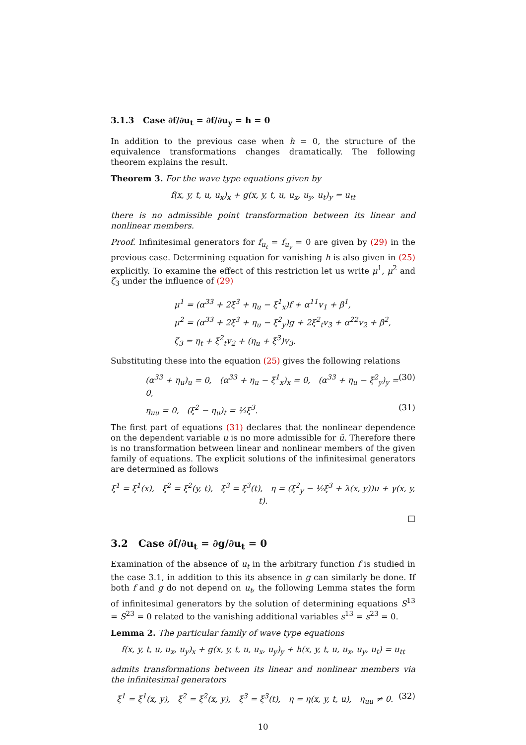3.1.3 Case ∂f/∂u<sub>t</sub> = ∂f/∂u<sub>y</sub> = h = 0
In addition to the previous case when h = 0, the structure of the equivalence transformations changes dramatically. The following theorem explains the result.
Theorem 3. For the wave type equations given by
f(x, y, t, u, u<sub>x</sub>)<sub>x</sub> + g(x, y, t, u, u<sub>x</sub>, u<sub>y</sub>, u<sub>t</sub>)<sub>y</sub> = u<sub>tt</sub>
there is no admissible point transformation between its linear and nonlinear members.
Proof. Infinitesimal generators for f<sub>u<sub>t</sub></sub> = f<sub>u<sub>y</sub></sub> = 0 are given by (29) in the previous case. Determining equation for vanishing h is also given in (25) explicitly. To examine the effect of this restriction let us write μ<sup>1</sup>, μ<sup>2</sup> and ζ<sub>3</sub> under the influence of (29)
μ<sup>1</sup> = (α<sup>33</sup> + 2ξ̇<sup>3</sup> + η<sub>u</sub> − ξ<sup>1</sup><sub>x</sub>)f + α<sup>11</sup>v<sub>1</sub> + β<sup>1</sup>,
μ<sup>2</sup> = (α<sup>33</sup> + 2ξ̇<sup>3</sup> + η<sub>u</sub> − ξ<sup>2</sup><sub>y</sub>)g + 2ξ<sup>2</sup><sub>t</sub>v<sub>3</sub> + α<sup>22</sup>v<sub>2</sub> + β<sup>2</sup>,
ζ<sub>3</sub> = η<sub>t</sub> + ξ<sup>2</sup><sub>t</sub>v<sub>2</sub> + (η<sub>u</sub> + ξ̇<sup>3</sup>)v<sub>3</sub>.
Substituting these into the equation (25) gives the following relations
(α<sup>33</sup> + η<sub>u</sub>)<sub>u</sub> = 0, (α<sup>33</sup> + η<sub>u</sub> − ξ<sup>1</sup><sub>x</sub>)<sub>x</sub> = 0, (α<sup>33</sup> + η<sub>u</sub> − ξ<sup>2</sup><sub>y</sub>)<sub>y</sub> = 0, (30)
η<sub>uu</sub> = 0, (ξ<sup>2</sup> − η<sub>u</sub>)<sub>t</sub> = ½ξ̇<sup>3</sup>. (31)
The first part of equations (31) declares that the nonlinear dependence on the dependent variable u is no more admissible for ū. Therefore there is no transformation between linear and nonlinear members of the given family of equations. The explicit solutions of the infinitesimal generators are determined as follows
ξ<sup>1</sup> = ξ<sup>1</sup>(x), ξ<sup>2</sup> = ξ<sup>2</sup>(y, t), ξ<sup>3</sup> = ξ<sup>3</sup>(t), η = (ξ<sup>2</sup><sub>y</sub> − ½ξ̇<sup>3</sup> + λ(x, y))u + γ(x, y, t).
□
3.2 Case ∂f/∂u<sub>t</sub> = ∂g/∂u<sub>t</sub> = 0
Examination of the absence of u<sub>t</sub> in the arbitrary function f is studied in the case 3.1, in addition to this its absence in g can similarly be done. If both f and g do not depend on u<sub>t</sub>, the following Lemma states the form of infinitesimal generators by the solution of determining equations S<sup>13</sup> = S<sup>23</sup> = 0 related to the vanishing additional variables s<sup>13</sup> = s<sup>23</sup> = 0.
Lemma 2. The particular family of wave type equations
f(x, y, t, u, u<sub>x</sub>, u<sub>y</sub>)<sub>x</sub> + g(x, y, t, u, u<sub>x</sub>, u<sub>y</sub>)<sub>y</sub> + h(x, y, t, u, u<sub>x</sub>, u<sub>y</sub>, u<sub>t</sub>) = u<sub>tt</sub>
admits transformations between its linear and nonlinear members via the infinitesimal generators
ξ<sup>1</sup> = ξ<sup>1</sup>(x, y), ξ<sup>2</sup> = ξ<sup>2</sup>(x, y), ξ<sup>3</sup> = ξ<sup>3</sup>(t), η = η(x, y, t, u), η<sub>uu</sub> ≠ 0. (32)
10